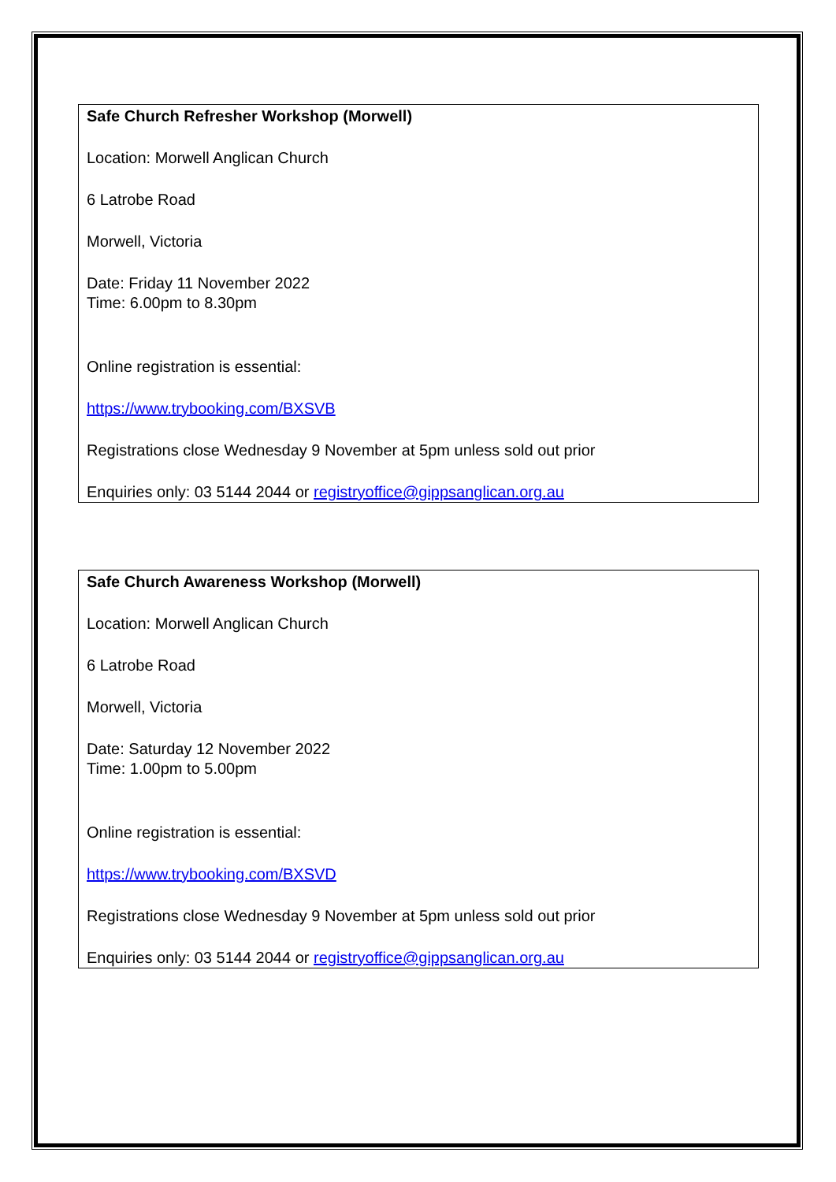Safe Church Refresher Workshop (Morwell)
Location: Morwell Anglican Church
6 Latrobe Road
Morwell, Victoria
Date: Friday 11 November 2022
Time: 6.00pm to 8.30pm
Online registration is essential:
https://www.trybooking.com/BXSVB
Registrations close Wednesday 9 November at 5pm unless sold out prior
Enquiries only: 03 5144 2044 or registryoffice@gippsanglican.org.au
Safe Church Awareness Workshop (Morwell)
Location: Morwell Anglican Church
6 Latrobe Road
Morwell, Victoria
Date: Saturday 12 November 2022
Time: 1.00pm to 5.00pm
Online registration is essential:
https://www.trybooking.com/BXSVD
Registrations close Wednesday 9 November at 5pm unless sold out prior
Enquiries only: 03 5144 2044 or registryoffice@gippsanglican.org.au